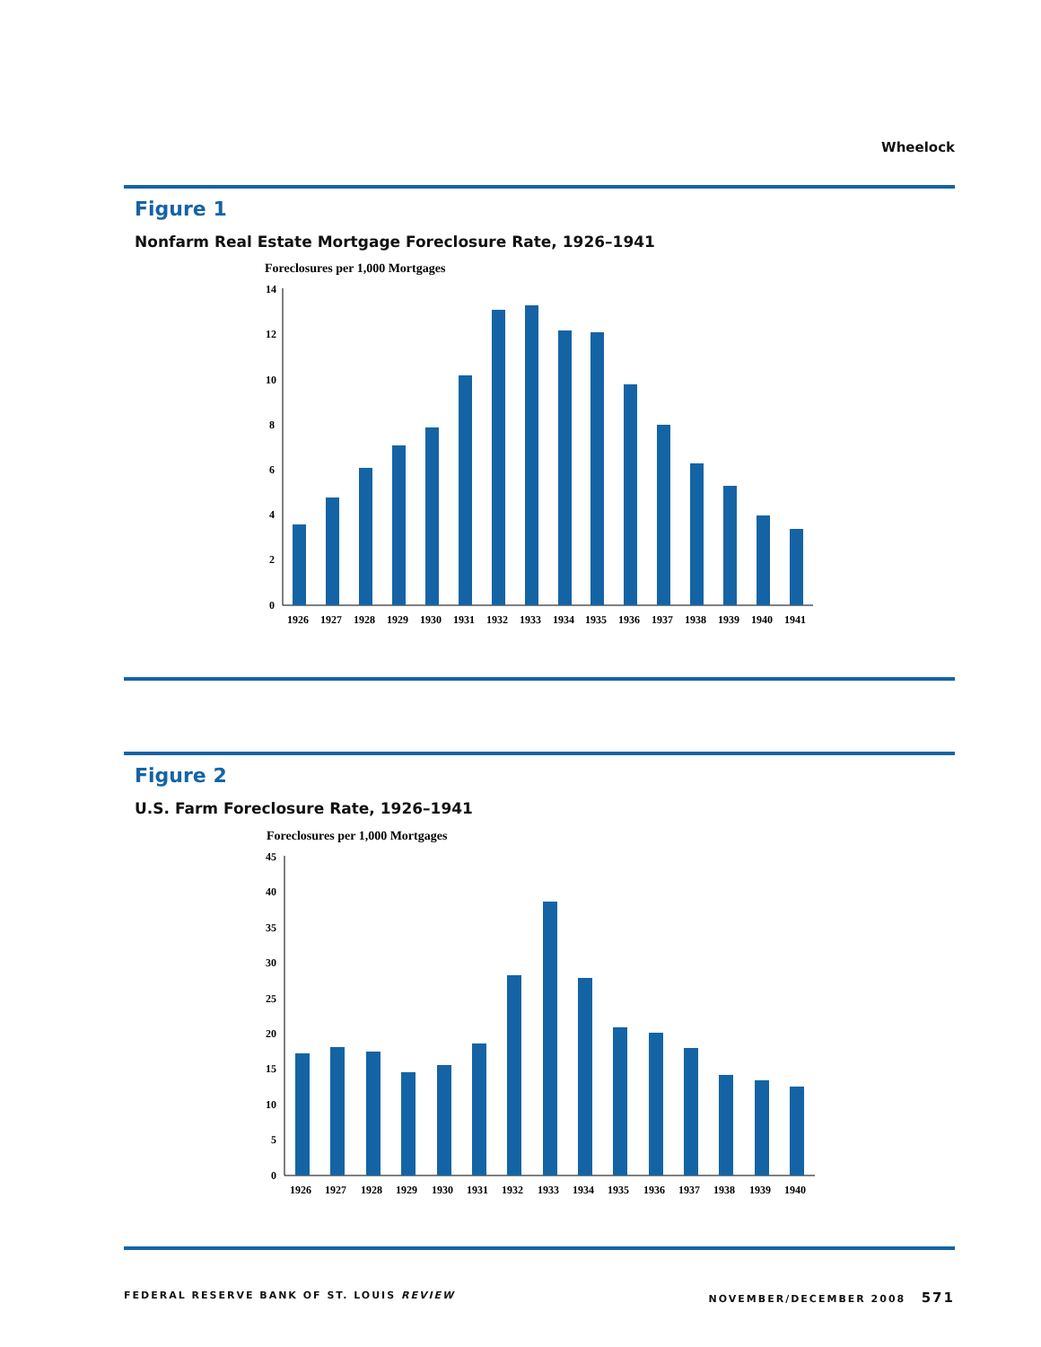Wheelock
Figure 1
Nonfarm Real Estate Mortgage Foreclosure Rate, 1926–1941
Foreclosures per 1,000 Mortgages
14
12
10
8
6
4
2
0
1926
1927
1928
1929
1930
1931
1932
1933
1934
1935
1936
1937
1938
1939
1940
1941
Figure 2
U.S. Farm Foreclosure Rate, 1926–1941
Foreclosures per 1,000 Mortgages
45
40
35
30
25
20
15
10
5
0
1926
1927
1928
1929
1930
1931
1932
1933
1934
1935
1936
1937
1938
1939
1940
FEDERAL RESERVE BANK OF ST. LOUIS REVIEW NOVEMBER/DECEMBER 2008 571